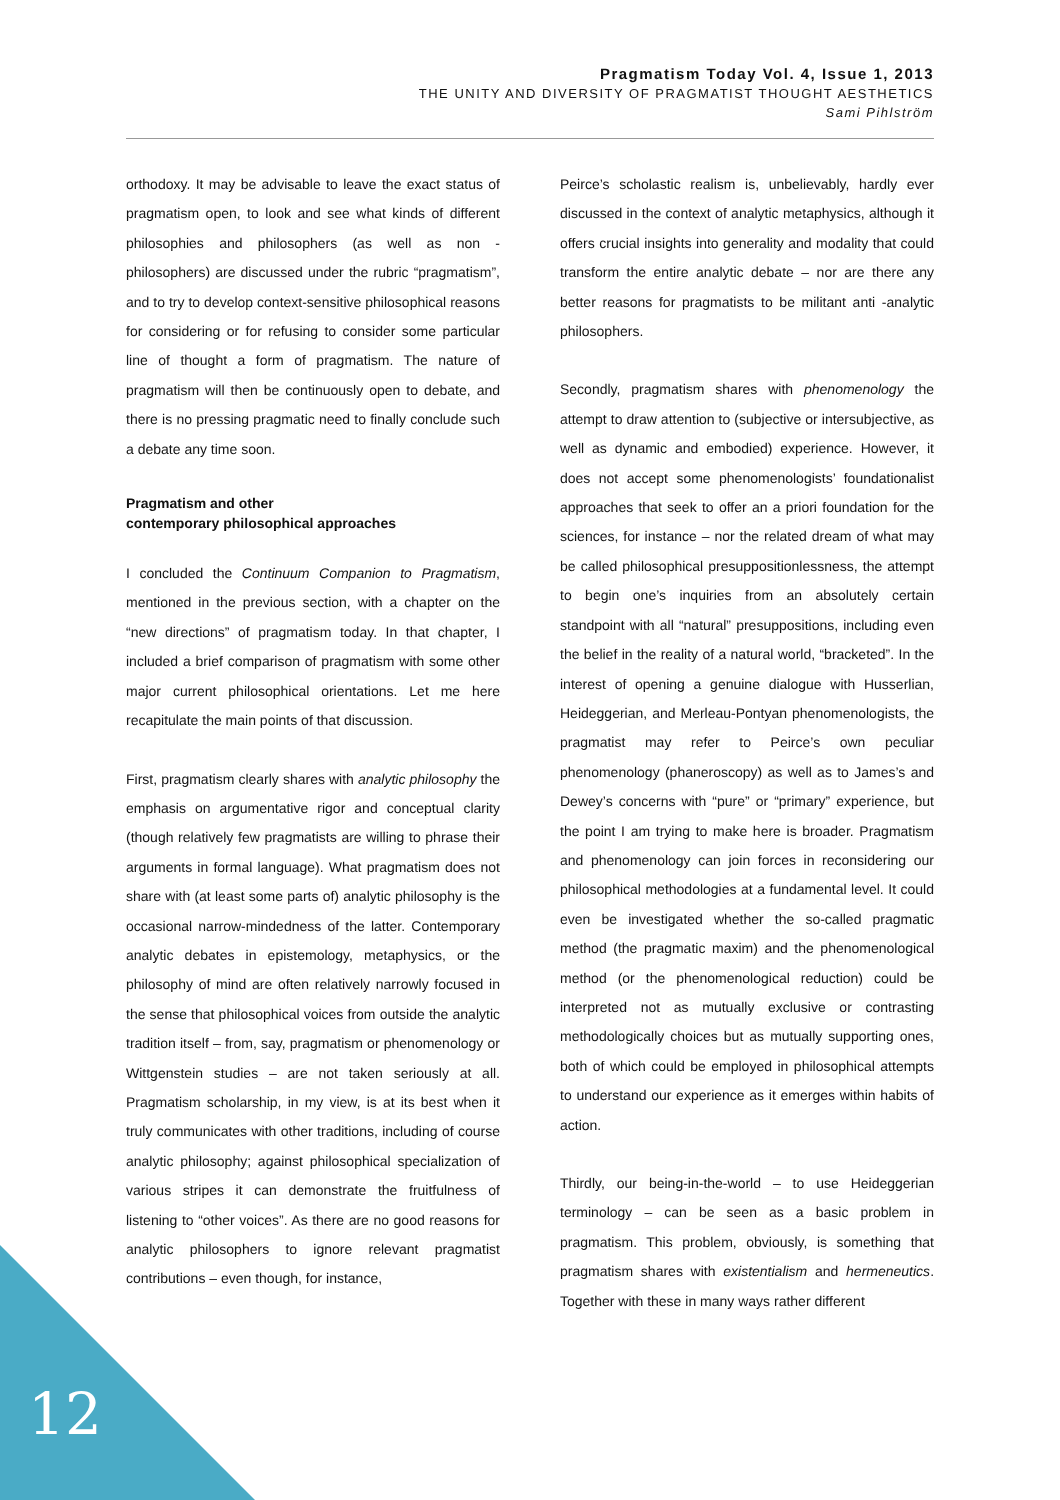Pragmatism Today Vol. 4, Issue 1, 2013
THE UNITY AND DIVERSITY OF PRAGMATIST THOUGHT AESTHETICS
Sami Pihlström
orthodoxy. It may be advisable to leave the exact status of pragmatism open, to look and see what kinds of different philosophies and philosophers (as well as non -philosophers) are discussed under the rubric “pragmatism”, and to try to develop context-sensitive philosophical reasons for considering or for refusing to consider some particular line of thought a form of pragmatism. The nature of pragmatism will then be continuously open to debate, and there is no pressing pragmatic need to finally conclude such a debate any time soon.
Pragmatism and other
contemporary philosophical approaches
I concluded the Continuum Companion to Pragmatism, mentioned in the previous section, with a chapter on the “new directions” of pragmatism today. In that chapter, I included a brief comparison of pragmatism with some other major current philosophical orientations. Let me here recapitulate the main points of that discussion.
First, pragmatism clearly shares with analytic philosophy the emphasis on argumentative rigor and conceptual clarity (though relatively few pragmatists are willing to phrase their arguments in formal language). What pragmatism does not share with (at least some parts of) analytic philosophy is the occasional narrow-mindedness of the latter. Contemporary analytic debates in epistemology, metaphysics, or the philosophy of mind are often relatively narrowly focused in the sense that philosophical voices from outside the analytic tradition itself – from, say, pragmatism or phenomenology or Wittgenstein studies – are not taken seriously at all. Pragmatism scholarship, in my view, is at its best when it truly communicates with other traditions, including of course analytic philosophy; against philosophical specialization of various stripes it can demonstrate the fruitfulness of listening to “other voices”. As there are no good reasons for analytic philosophers to ignore relevant pragmatist contributions – even though, for instance,
Peirce’s scholastic realism is, unbelievably, hardly ever discussed in the context of analytic metaphysics, although it offers crucial insights into generality and modality that could transform the entire analytic debate – nor are there any better reasons for pragmatists to be militant anti -analytic philosophers.
Secondly, pragmatism shares with phenomenology the attempt to draw attention to (subjective or intersubjective, as well as dynamic and embodied) experience. However, it does not accept some phenomenologists’ foundationalist approaches that seek to offer an a priori foundation for the sciences, for instance – nor the related dream of what may be called philosophical presuppositionlessness, the attempt to begin one’s inquiries from an absolutely certain standpoint with all “natural” presuppositions, including even the belief in the reality of a natural world, “bracketed”. In the interest of opening a genuine dialogue with Husserlian, Heideggerian, and Merleau-Pontyan phenomenologists, the pragmatist may refer to Peirce’s own peculiar phenomenology (phaneroscopy) as well as to James’s and Dewey’s concerns with “pure” or “primary” experience, but the point I am trying to make here is broader. Pragmatism and phenomenology can join forces in reconsidering our philosophical methodologies at a fundamental level. It could even be investigated whether the so-called pragmatic method (the pragmatic maxim) and the phenomenological method (or the phenomenological reduction) could be interpreted not as mutually exclusive or contrasting methodologically choices but as mutually supporting ones, both of which could be employed in philosophical attempts to understand our experience as it emerges within habits of action.
Thirdly, our being-in-the-world – to use Heideggerian terminology – can be seen as a basic problem in pragmatism. This problem, obviously, is something that pragmatism shares with existentialism and hermeneutics. Together with these in many ways rather different
12